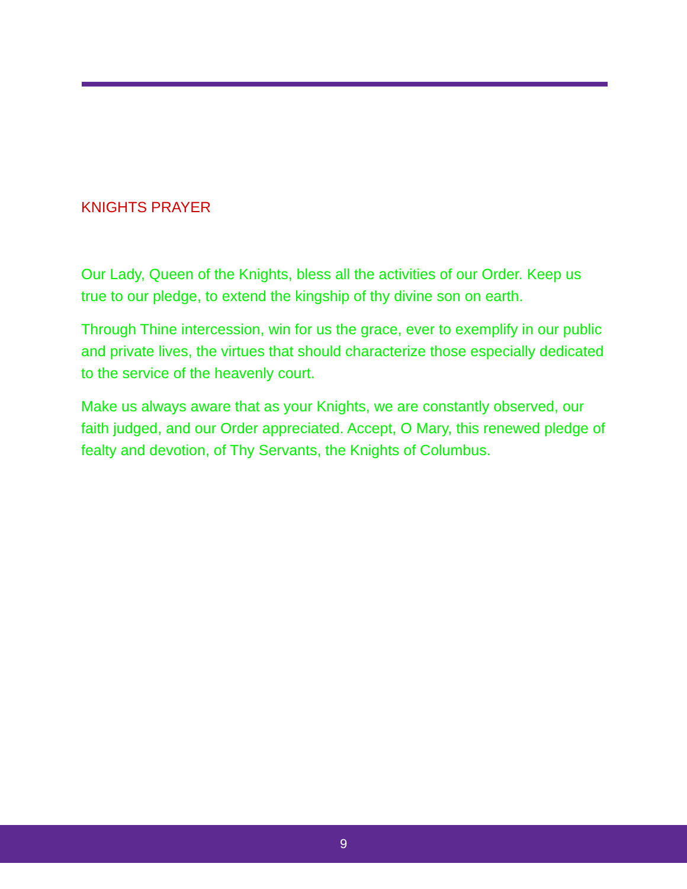KNIGHTS PRAYER
Our Lady, Queen of the Knights, bless all the activities of our Order. Keep us true to our pledge, to extend the kingship of thy divine son on earth.
Through Thine intercession, win for us the grace, ever to exemplify in our public and private lives, the virtues that should characterize those especially dedicated to the service of the heavenly court.
Make us always aware that as your Knights, we are constantly observed, our faith judged, and our Order appreciated. Accept, O Mary, this renewed pledge of fealty and devotion, of Thy Servants, the Knights of Columbus.
9